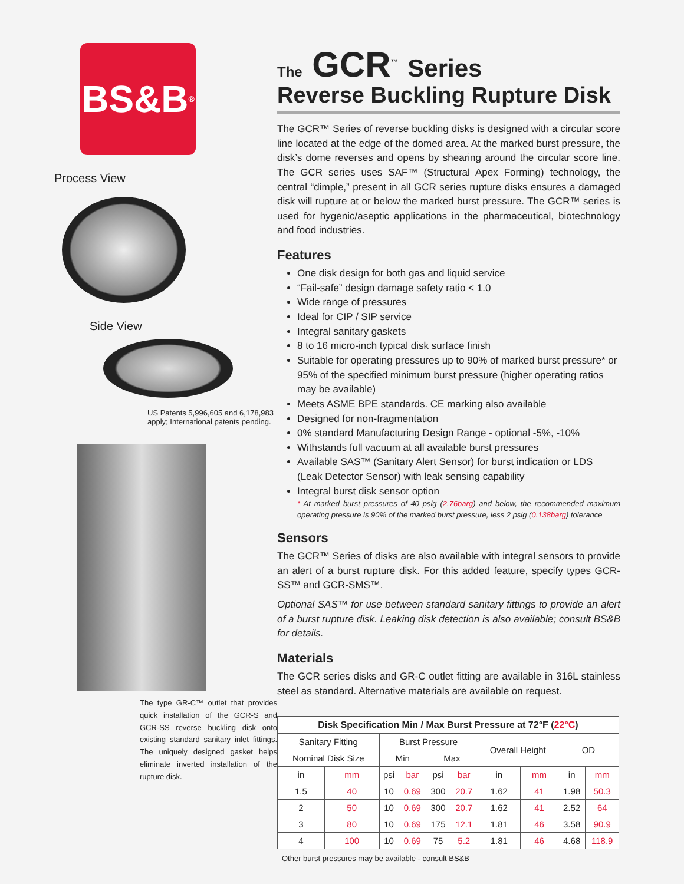BS&B<sup>®</sup>
Process View
Side View
US Patents 5,996,605 and 6,178,983 apply; International patents pending.
The type GR-C™ outlet that provides quick installation of the GCR-S and GCR-SS reverse buckling disk onto existing standard sanitary inlet fittings. The uniquely designed gasket helps eliminate inverted installation of the rupture disk.
The GCR<sup>™</sup> Series
Reverse Buckling Rupture Disk
The GCR™ Series of reverse buckling disks is designed with a circular score line located at the edge of the domed area. At the marked burst pressure, the disk’s dome reverses and opens by shearing around the circular score line. The GCR series uses SAF™ (Structural Apex Forming) technology, the central “dimple,” present in all GCR series rupture disks ensures a damaged disk will rupture at or below the marked burst pressure. The GCR™ series is used for hygenic/aseptic applications in the pharmaceutical, biotechnology and food industries.
Features
One disk design for both gas and liquid service
“Fail-safe” design damage safety ratio < 1.0
Wide range of pressures
Ideal for CIP / SIP service
Integral sanitary gaskets
8 to 16 micro-inch typical disk surface finish
Suitable for operating pressures up to 90% of marked burst pressure* or 95% of the specified minimum burst pressure (higher operating ratios may be available)
Meets ASME BPE standards. CE marking also available
Designed for non-fragmentation
0% standard Manufacturing Design Range - optional -5%, -10%
Withstands full vacuum at all available burst pressures
Available SAS™ (Sanitary Alert Sensor) for burst indication or LDS (Leak Detector Sensor) with leak sensing capability
Integral burst disk sensor option
* At marked burst pressures of 40 psig (2.76barg) and below, the recommended maximum operating pressure is 90% of the marked burst pressure, less 2 psig (0.138barg) tolerance
Sensors
The GCR™ Series of disks are also available with integral sensors to provide an alert of a burst rupture disk. For this added feature, specify types GCR-SS™ and GCR-SMS™.
Optional SAS™ for use between standard sanitary fittings to provide an alert of a burst rupture disk. Leaking disk detection is also available; consult BS&B for details.
Materials
The GCR series disks and GR-C outlet fitting are available in 316L stainless steel as standard. Alternative materials are available on request.
| Disk Specification Min / Max Burst Pressure at 72°F ( 22°C ) | | | | | | | | | |
| --- | --- | --- | --- | --- | --- | --- | --- | --- | --- |
| Sanitary Fitting | | Burst Pressure | | | | Overall Height | | OD | |
| Nominal Disk Size | | Min | | Max | | | | | |
| in | mm | psi | bar | psi | bar | in | mm | in | mm |
| 1.5 | 40 | 10 | 0.69 | 300 | 20.7 | 1.62 | 41 | 1.98 | 50.3 |
| 2 | 50 | 10 | 0.69 | 300 | 20.7 | 1.62 | 41 | 2.52 | 64 |
| 3 | 80 | 10 | 0.69 | 175 | 12.1 | 1.81 | 46 | 3.58 | 90.9 |
| 4 | 100 | 10 | 0.69 | 75 | 5.2 | 1.81 | 46 | 4.68 | 118.9 |
Other burst pressures may be available - consult BS&B